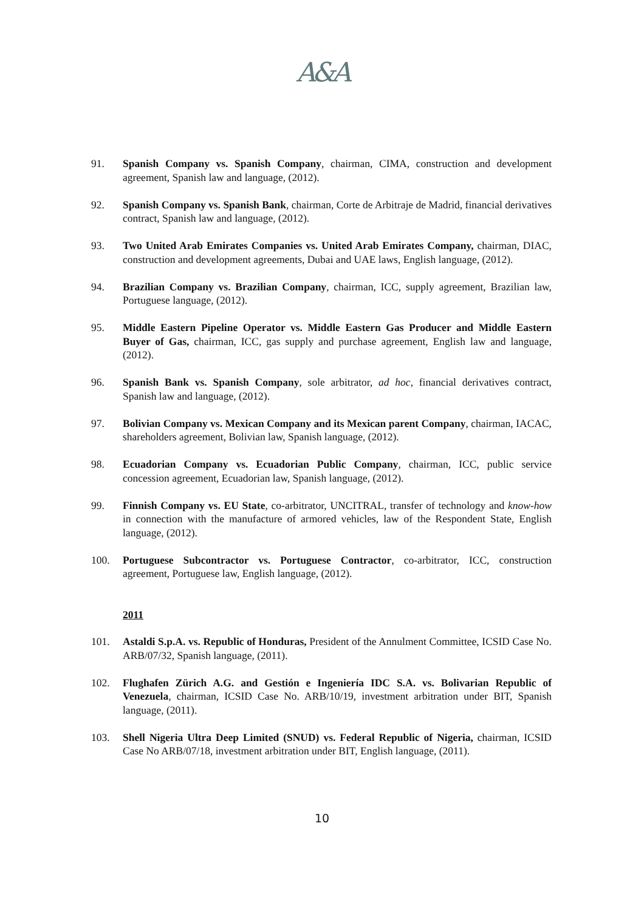A&A
91. Spanish Company vs. Spanish Company, chairman, CIMA, construction and development agreement, Spanish law and language, (2012).
92. Spanish Company vs. Spanish Bank, chairman, Corte de Arbitraje de Madrid, financial derivatives contract, Spanish law and language, (2012).
93. Two United Arab Emirates Companies vs. United Arab Emirates Company, chairman, DIAC, construction and development agreements, Dubai and UAE laws, English language, (2012).
94. Brazilian Company vs. Brazilian Company, chairman, ICC, supply agreement, Brazilian law, Portuguese language, (2012).
95. Middle Eastern Pipeline Operator vs. Middle Eastern Gas Producer and Middle Eastern Buyer of Gas, chairman, ICC, gas supply and purchase agreement, English law and language, (2012).
96. Spanish Bank vs. Spanish Company, sole arbitrator, ad hoc, financial derivatives contract, Spanish law and language, (2012).
97. Bolivian Company vs. Mexican Company and its Mexican parent Company, chairman, IACAC, shareholders agreement, Bolivian law, Spanish language, (2012).
98. Ecuadorian Company vs. Ecuadorian Public Company, chairman, ICC, public service concession agreement, Ecuadorian law, Spanish language, (2012).
99. Finnish Company vs. EU State, co-arbitrator, UNCITRAL, transfer of technology and know-how in connection with the manufacture of armored vehicles, law of the Respondent State, English language, (2012).
100. Portuguese Subcontractor vs. Portuguese Contractor, co-arbitrator, ICC, construction agreement, Portuguese law, English language, (2012).
2011
101. Astaldi S.p.A. vs. Republic of Honduras, President of the Annulment Committee, ICSID Case No. ARB/07/32, Spanish language, (2011).
102. Flughafen Zürich A.G. and Gestión e Ingeniería IDC S.A. vs. Bolivarian Republic of Venezuela, chairman, ICSID Case No. ARB/10/19, investment arbitration under BIT, Spanish language, (2011).
103. Shell Nigeria Ultra Deep Limited (SNUD) vs. Federal Republic of Nigeria, chairman, ICSID Case No ARB/07/18, investment arbitration under BIT, English language, (2011).
10